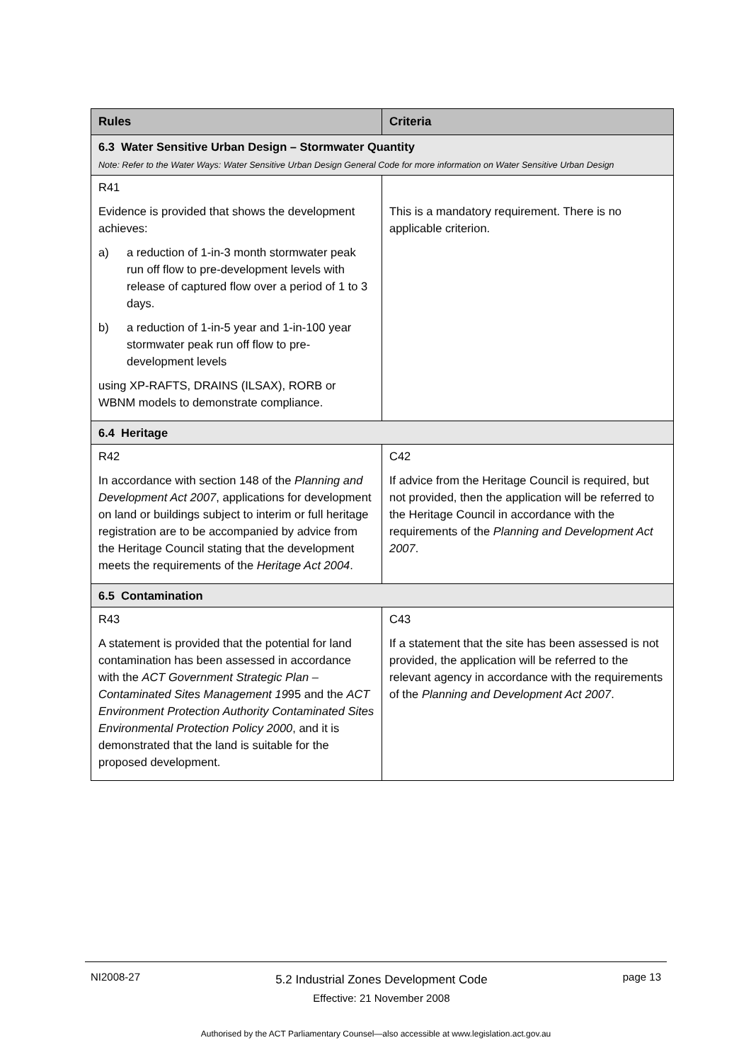| Rules | Criteria |
| --- | --- |
| 6.3 Water Sensitive Urban Design – Stormwater Quantity Note: Refer to the Water Ways: Water Sensitive Urban Design General Code for more information on Water Sensitive Urban Design | |
| R41 Evidence is provided that shows the development achieves: a) a reduction of 1-in-3 month stormwater peak run off flow to pre-development levels with release of captured flow over a period of 1 to 3 days. b) a reduction of 1-in-5 year and 1-in-100 year stormwater peak run off flow to pre-development levels using XP-RAFTS, DRAINS (ILSAX), RORB or WBNM models to demonstrate compliance. | This is a mandatory requirement. There is no applicable criterion. |
| 6.4 Heritage | |
| R42 In accordance with section 148 of the Planning and Development Act 2007 , applications for development on land or buildings subject to interim or full heritage registration are to be accompanied by advice from the Heritage Council stating that the development meets the requirements of the Heritage Act 2004 . | C42 If advice from the Heritage Council is required, but not provided, then the application will be referred to the Heritage Council in accordance with the requirements of the Planning and Development Act 2007 . |
| 6.5 Contamination | |
| R43 A statement is provided that the potential for land contamination has been assessed in accordance with the ACT Government Strategic Plan – Contaminated Sites Management 19 95 and the ACT Environment Protection Authority Contaminated Sites Environmental Protection Policy 2000 , and it is demonstrated that the land is suitable for the proposed development. | C43 If a statement that the site has been assessed is not provided, the application will be referred to the relevant agency in accordance with the requirements of the Planning and Development Act 2007 . |
NI2008-27
5.2 Industrial Zones Development Code
Effective: 21 November 2008
page 13
Authorised by the ACT Parliamentary Counsel—also accessible at www.legislation.act.gov.au